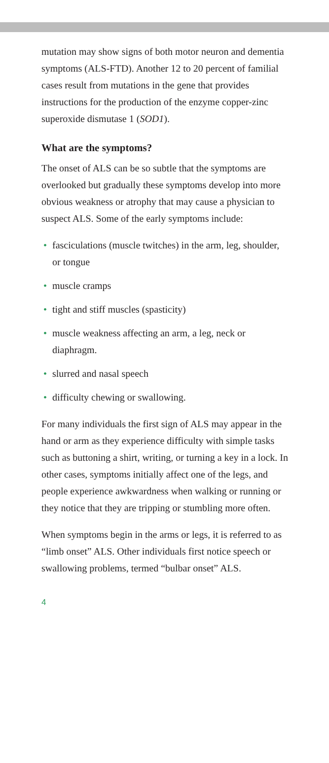mutation may show signs of both motor neuron and dementia symptoms (ALS-FTD). Another 12 to 20 percent of familial cases result from mutations in the gene that provides instructions for the production of the enzyme copper-zinc superoxide dismutase 1 (SOD1).
What are the symptoms?
The onset of ALS can be so subtle that the symptoms are overlooked but gradually these symptoms develop into more obvious weakness or atrophy that may cause a physician to suspect ALS. Some of the early symptoms include:
• fasciculations (muscle twitches) in the arm, leg, shoulder, or tongue
• muscle cramps
• tight and stiff muscles (spasticity)
• muscle weakness affecting an arm, a leg, neck or diaphragm.
• slurred and nasal speech
• difficulty chewing or swallowing.
For many individuals the first sign of ALS may appear in the hand or arm as they experience difficulty with simple tasks such as buttoning a shirt, writing, or turning a key in a lock. In other cases, symptoms initially affect one of the legs, and people experience awkwardness when walking or running or they notice that they are tripping or stumbling more often.
When symptoms begin in the arms or legs, it is referred to as “limb onset” ALS. Other individuals first notice speech or swallowing problems, termed “bulbar onset” ALS.
4